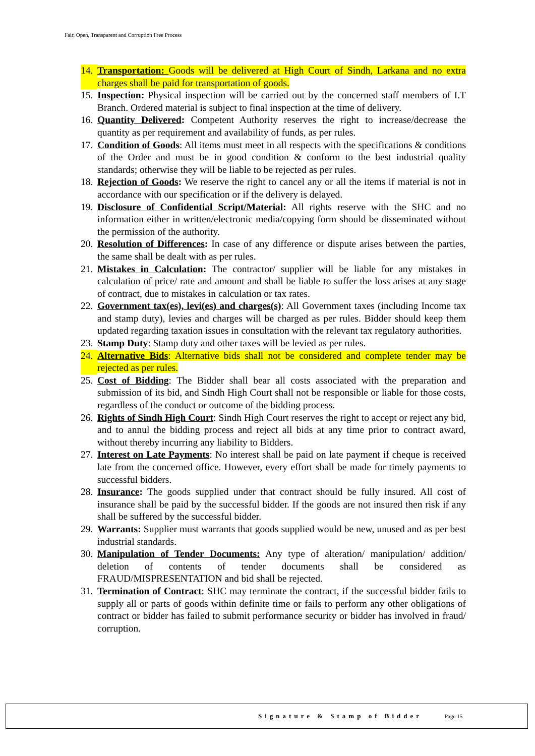Fair, Open, Transparent and Corruption Free Process
14. Transportation: Goods will be delivered at High Court of Sindh, Larkana and no extra charges shall be paid for transportation of goods.
15. Inspection: Physical inspection will be carried out by the concerned staff members of I.T Branch. Ordered material is subject to final inspection at the time of delivery.
16. Quantity Delivered: Competent Authority reserves the right to increase/decrease the quantity as per requirement and availability of funds, as per rules.
17. Condition of Goods: All items must meet in all respects with the specifications & conditions of the Order and must be in good condition & conform to the best industrial quality standards; otherwise they will be liable to be rejected as per rules.
18. Rejection of Goods: We reserve the right to cancel any or all the items if material is not in accordance with our specification or if the delivery is delayed.
19. Disclosure of Confidential Script/Material: All rights reserve with the SHC and no information either in written/electronic media/copying form should be disseminated without the permission of the authority.
20. Resolution of Differences: In case of any difference or dispute arises between the parties, the same shall be dealt with as per rules.
21. Mistakes in Calculation: The contractor/ supplier will be liable for any mistakes in calculation of price/ rate and amount and shall be liable to suffer the loss arises at any stage of contract, due to mistakes in calculation or tax rates.
22. Government tax(es), levi(es) and charges(s): All Government taxes (including Income tax and stamp duty), levies and charges will be charged as per rules. Bidder should keep them updated regarding taxation issues in consultation with the relevant tax regulatory authorities.
23. Stamp Duty: Stamp duty and other taxes will be levied as per rules.
24. Alternative Bids: Alternative bids shall not be considered and complete tender may be rejected as per rules.
25. Cost of Bidding: The Bidder shall bear all costs associated with the preparation and submission of its bid, and Sindh High Court shall not be responsible or liable for those costs, regardless of the conduct or outcome of the bidding process.
26. Rights of Sindh High Court: Sindh High Court reserves the right to accept or reject any bid, and to annul the bidding process and reject all bids at any time prior to contract award, without thereby incurring any liability to Bidders.
27. Interest on Late Payments: No interest shall be paid on late payment if cheque is received late from the concerned office. However, every effort shall be made for timely payments to successful bidders.
28. Insurance: The goods supplied under that contract should be fully insured. All cost of insurance shall be paid by the successful bidder. If the goods are not insured then risk if any shall be suffered by the successful bidder.
29. Warrants: Supplier must warrants that goods supplied would be new, unused and as per best industrial standards.
30. Manipulation of Tender Documents: Any type of alteration/ manipulation/ addition/ deletion of contents of tender documents shall be considered as FRAUD/MISPRESENTATION and bid shall be rejected.
31. Termination of Contract: SHC may terminate the contract, if the successful bidder fails to supply all or parts of goods within definite time or fails to perform any other obligations of contract or bidder has failed to submit performance security or bidder has involved in fraud/ corruption.
Signature & Stamp of Bidder Page 15